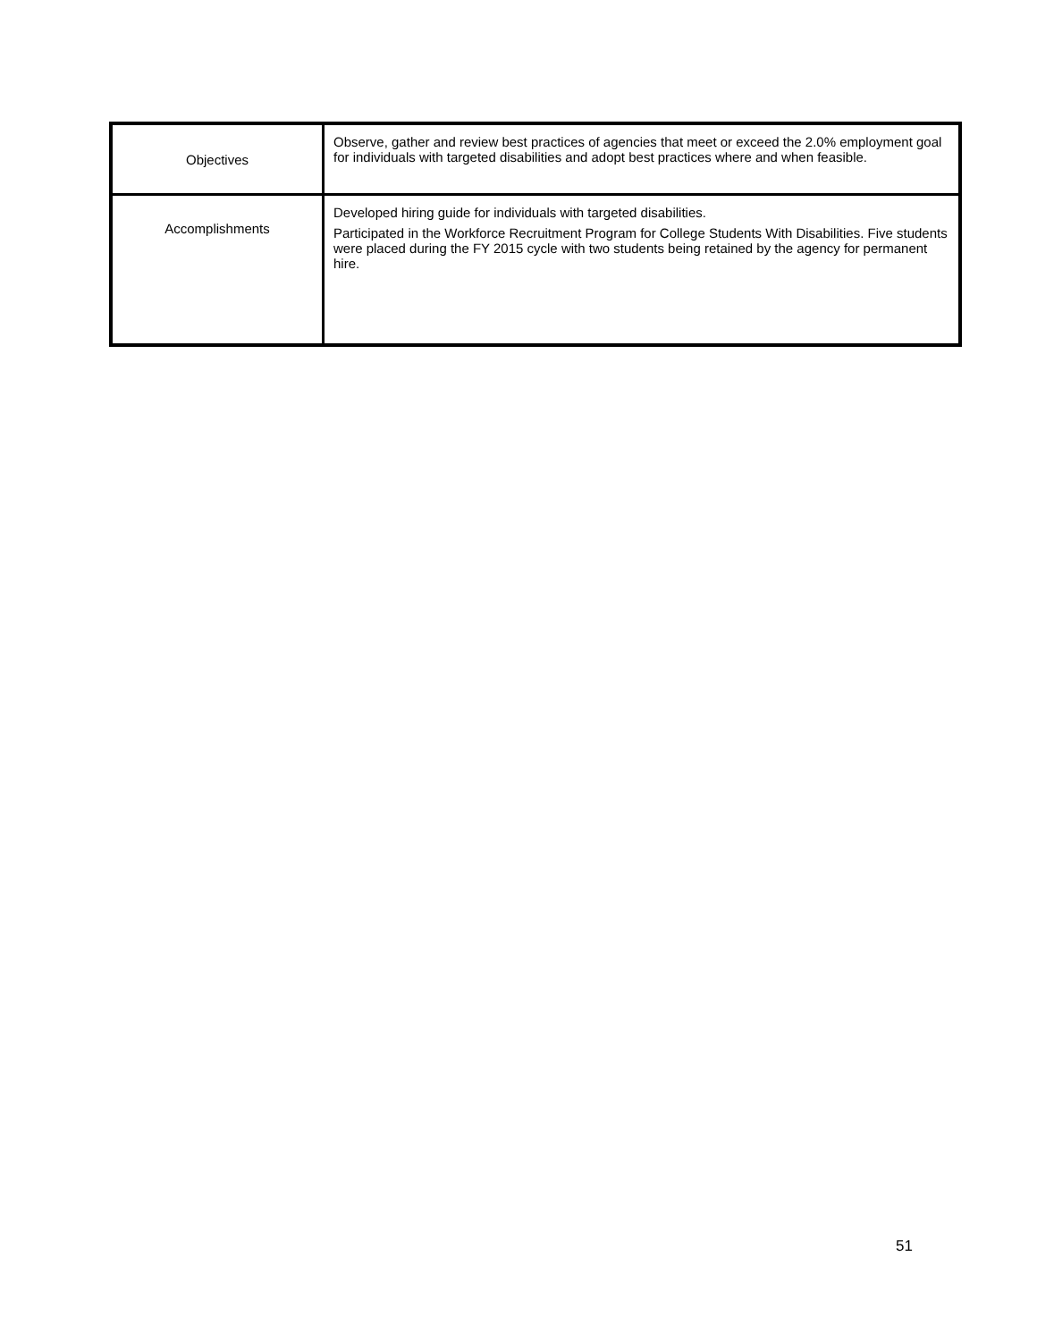| Objectives | Observe, gather and review best practices of agencies that meet or exceed the 2.0% employment goal for individuals with targeted disabilities and adopt best practices where and when feasible. |
| Accomplishments | Developed hiring guide for individuals with targeted disabilities. Participated in the Workforce Recruitment Program for College Students With Disabilities. Five students were placed during the FY 2015 cycle with two students being retained by the agency for permanent hire. |
51